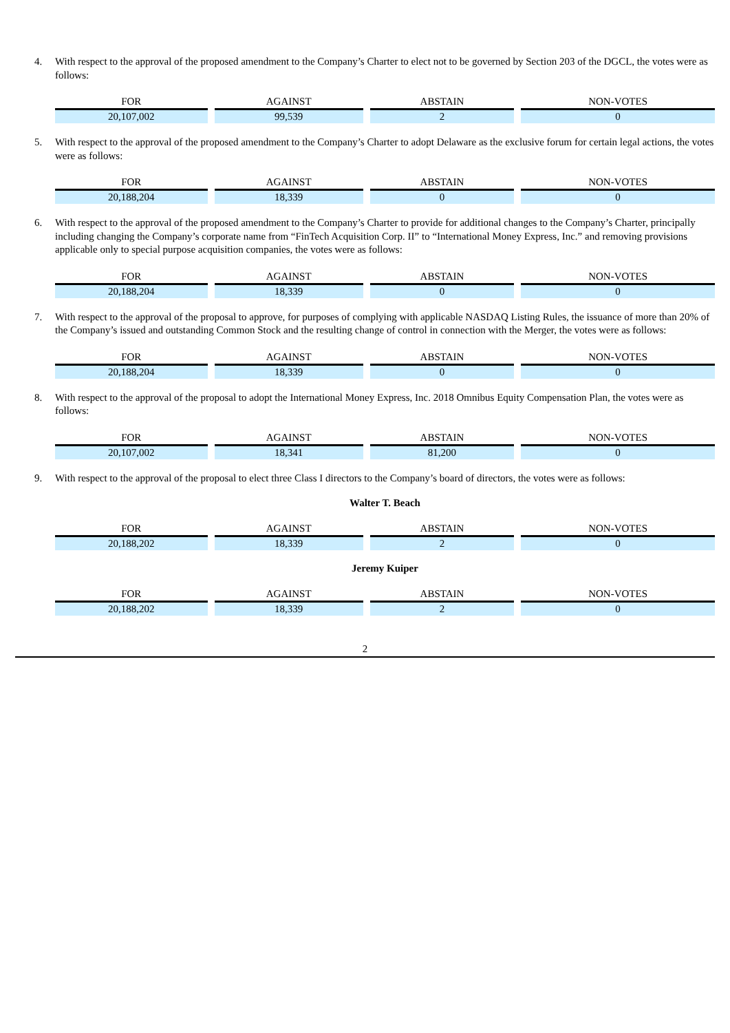4. With respect to the approval of the proposed amendment to the Company’s Charter to elect not to be governed by Section 203 of the DGCL, the votes were as follows:
| FOR | | AGAINST | | ABSTAIN | | NON-VOTES |
| --- | --- | --- | --- | --- | --- | --- |
| 20,107,002 | | 99,539 | | 2 | | 0 |
5. With respect to the approval of the proposed amendment to the Company’s Charter to adopt Delaware as the exclusive forum for certain legal actions, the votes were as follows:
| FOR | | AGAINST | | ABSTAIN | | NON-VOTES |
| --- | --- | --- | --- | --- | --- | --- |
| 20,188,204 | | 18,339 | | 0 | | 0 |
6. With respect to the approval of the proposed amendment to the Company’s Charter to provide for additional changes to the Company’s Charter, principally including changing the Company’s corporate name from “FinTech Acquisition Corp. II” to “International Money Express, Inc.” and removing provisions applicable only to special purpose acquisition companies, the votes were as follows:
| FOR | | AGAINST | | ABSTAIN | | NON-VOTES |
| --- | --- | --- | --- | --- | --- | --- |
| 20,188,204 | | 18,339 | | 0 | | 0 |
7. With respect to the approval of the proposal to approve, for purposes of complying with applicable NASDAQ Listing Rules, the issuance of more than 20% of the Company’s issued and outstanding Common Stock and the resulting change of control in connection with the Merger, the votes were as follows:
| FOR | | AGAINST | | ABSTAIN | | NON-VOTES |
| --- | --- | --- | --- | --- | --- | --- |
| 20,188,204 | | 18,339 | | 0 | | 0 |
8. With respect to the approval of the proposal to adopt the International Money Express, Inc. 2018 Omnibus Equity Compensation Plan, the votes were as follows:
| FOR | | AGAINST | | ABSTAIN | | NON-VOTES |
| --- | --- | --- | --- | --- | --- | --- |
| 20,107,002 | | 18,341 | | 81,200 | | 0 |
9. With respect to the approval of the proposal to elect three Class I directors to the Company’s board of directors, the votes were as follows:
Walter T. Beach
| FOR | | AGAINST | | ABSTAIN | | NON-VOTES |
| --- | --- | --- | --- | --- | --- | --- |
| 20,188,202 | | 18,339 | | 2 | | 0 |
Jeremy Kuiper
| FOR | | AGAINST | | ABSTAIN | | NON-VOTES |
| --- | --- | --- | --- | --- | --- | --- |
| 20,188,202 | | 18,339 | | 2 | | 0 |
2